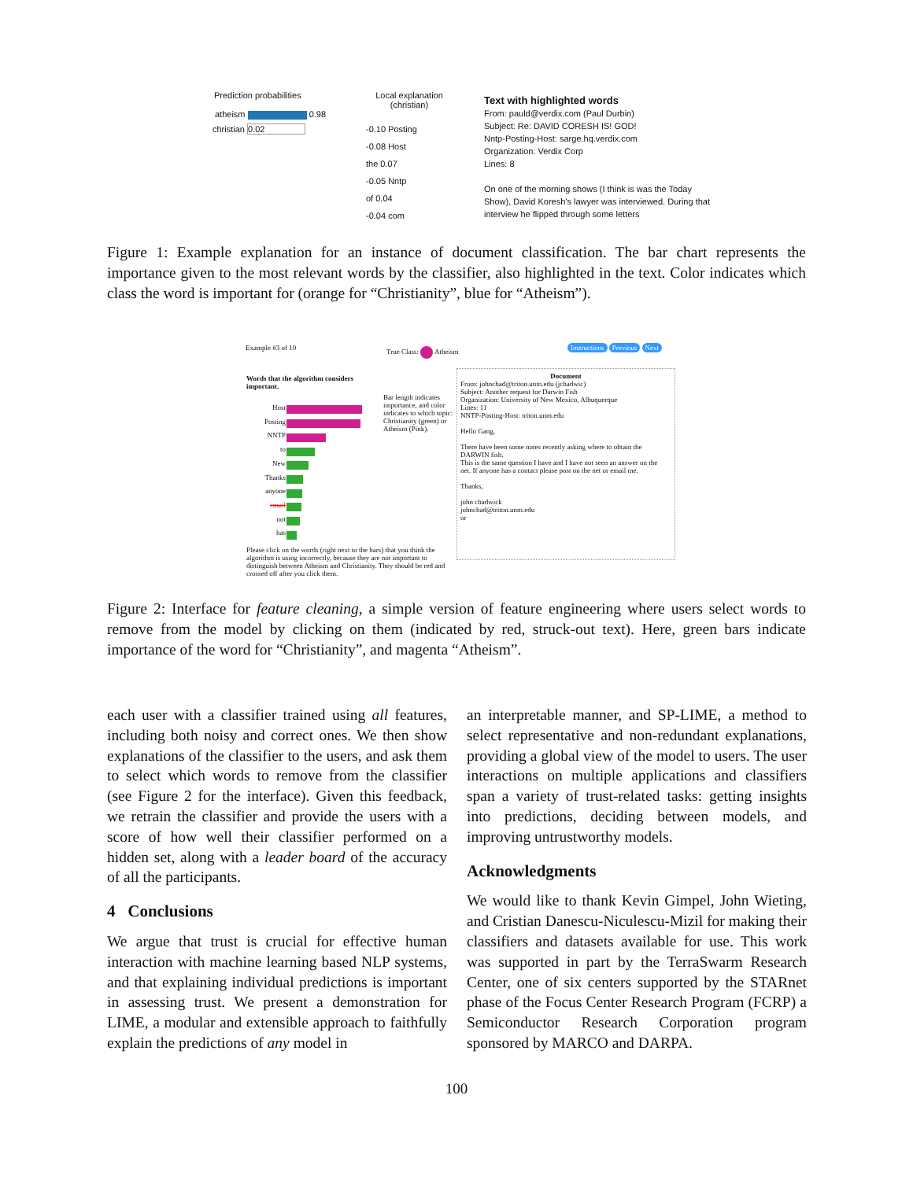Prediction probabilities
atheism 0.98
christian 0.02
Local explanation
(christian)
-0.10 Posting
-0.08 Host
the 0.07
-0.05 Nntp
of 0.04
-0.04 com
Text with highlighted words
From: pauld@verdix.com (Paul Durbin)
Subject: Re: DAVID CORESH IS! GOD!
Nntp-Posting-Host: sarge.hq.verdix.com
Organization: Verdix Corp
Lines: 8
On one of the morning shows (I think is was the Today Show), David Koresh's lawyer was interviewed. During that interview he flipped through some letters
Figure 1: Example explanation for an instance of document classification. The bar chart represents the importance given to the most relevant words by the classifier, also highlighted in the text. Color indicates which class the word is important for (orange for “Christianity”, blue for “Atheism”).
Example #3 of 10 True Class: Atheism Instructions Previous Next
Words that the algorithm considers important.
Bar length indicates importance, and color indicates to which topic: Christianity (green) or Atheism (Pink).
Host
Posting
NNTP
to
New
Thanks
anyone
email
not
has
Please click on the words (right next to the bars) that you think the algorithm is using incorrectly, because they are not important to distinguish between Atheism and Christianity. They should be red and crossed off after you click them.
Document
From: johnchad@triton.unm.edu (jchadwic)
Subject: Another request for Darwin Fish
Organization: University of New Mexico, Albuquerque
Lines: 11
NNTP-Posting-Host: triton.unm.edu
Hello Gang,
There have been some notes recently asking where to obtain the DARWIN fish.
This is the same question I have and I have not seen an answer on the
net. If anyone has a contact please post on the net or email me.
Thanks,
john chadwick
johnchad@triton.unm.edu
or
Figure 2: Interface for feature cleaning, a simple version of feature engineering where users select words to remove from the model by clicking on them (indicated by red, struck-out text). Here, green bars indicate importance of the word for “Christianity”, and magenta “Atheism”.
each user with a classifier trained using all features, including both noisy and correct ones. We then show explanations of the classifier to the users, and ask them to select which words to remove from the classifier (see Figure 2 for the interface). Given this feedback, we retrain the classifier and provide the users with a score of how well their classifier performed on a hidden set, along with a leader board of the accuracy of all the participants.
4 Conclusions
We argue that trust is crucial for effective human interaction with machine learning based NLP systems, and that explaining individual predictions is important in assessing trust. We present a demonstration for LIME, a modular and extensible approach to faithfully explain the predictions of any model in
an interpretable manner, and SP-LIME, a method to select representative and non-redundant explanations, providing a global view of the model to users. The user interactions on multiple applications and classifiers span a variety of trust-related tasks: getting insights into predictions, deciding between models, and improving untrustworthy models.
Acknowledgments
We would like to thank Kevin Gimpel, John Wieting, and Cristian Danescu-Niculescu-Mizil for making their classifiers and datasets available for use. This work was supported in part by the TerraSwarm Research Center, one of six centers supported by the STARnet phase of the Focus Center Research Program (FCRP) a Semiconductor Research Corporation program sponsored by MARCO and DARPA.
100